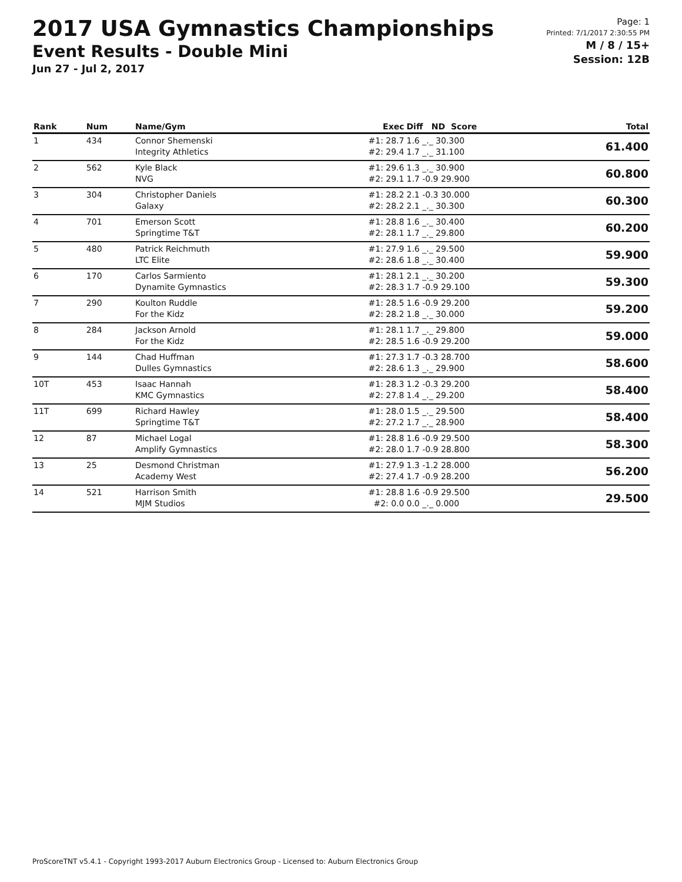2017 USA Gymnastics Championships
Event Results - Double Mini
Jun 27 - Jul 2, 2017
Page: 1
Printed: 7/1/2017 2:30:55 PM
M / 8 / 15+
Session: 12B
| Rank | Num | Name/Gym | Exec | Diff ND Score | Total |
| --- | --- | --- | --- | --- | --- |
| 1 | 434 | Connor Shemenski Integrity Athletics | #1: 28.7 #2: 29.4 | 1.6 _._ 30.300 1.7 _._ 31.100 | 61.400 |
| 2 | 562 | Kyle Black NVG | #1: 29.6 #2: 29.1 | 1.3 _._ 30.900 1.7 -0.9 29.900 | 60.800 |
| 3 | 304 | Christopher Daniels Galaxy | #1: 28.2 #2: 28.2 | 2.1 -0.3 30.000 2.1 _._ 30.300 | 60.300 |
| 4 | 701 | Emerson Scott Springtime T&T | #1: 28.8 #2: 28.1 | 1.6 _._ 30.400 1.7 _._ 29.800 | 60.200 |
| 5 | 480 | Patrick Reichmuth LTC Elite | #1: 27.9 #2: 28.6 | 1.6 _._ 29.500 1.8 _._ 30.400 | 59.900 |
| 6 | 170 | Carlos Sarmiento Dynamite Gymnastics | #1: 28.1 #2: 28.3 | 2.1 _._ 30.200 1.7 -0.9 29.100 | 59.300 |
| 7 | 290 | Koulton Ruddle For the Kidz | #1: 28.5 #2: 28.2 | 1.6 -0.9 29.200 1.8 _._ 30.000 | 59.200 |
| 8 | 284 | Jackson Arnold For the Kidz | #1: 28.1 #2: 28.5 | 1.7 _._ 29.800 1.6 -0.9 29.200 | 59.000 |
| 9 | 144 | Chad Huffman Dulles Gymnastics | #1: 27.3 #2: 28.6 | 1.7 -0.3 28.700 1.3 _._ 29.900 | 58.600 |
| 10T | 453 | Isaac Hannah KMC Gymnastics | #1: 28.3 #2: 27.8 | 1.2 -0.3 29.200 1.4 _._ 29.200 | 58.400 |
| 11T | 699 | Richard Hawley Springtime T&T | #1: 28.0 #2: 27.2 | 1.5 _._ 29.500 1.7 _._ 28.900 | 58.400 |
| 12 | 87 | Michael Logal Amplify Gymnastics | #1: 28.8 #2: 28.0 | 1.6 -0.9 29.500 1.7 -0.9 28.800 | 58.300 |
| 13 | 25 | Desmond Christman Academy West | #1: 27.9 #2: 27.4 | 1.3 -1.2 28.000 1.7 -0.9 28.200 | 56.200 |
| 14 | 521 | Harrison Smith MJM Studios | #1: 28.8 #2: 0.0 | 1.6 -0.9 29.500 0.0 _._ 0.000 | 29.500 |
ProScoreTNT v5.4.1 - Copyright 1993-2017 Auburn Electronics Group - Licensed to: Auburn Electronics Group